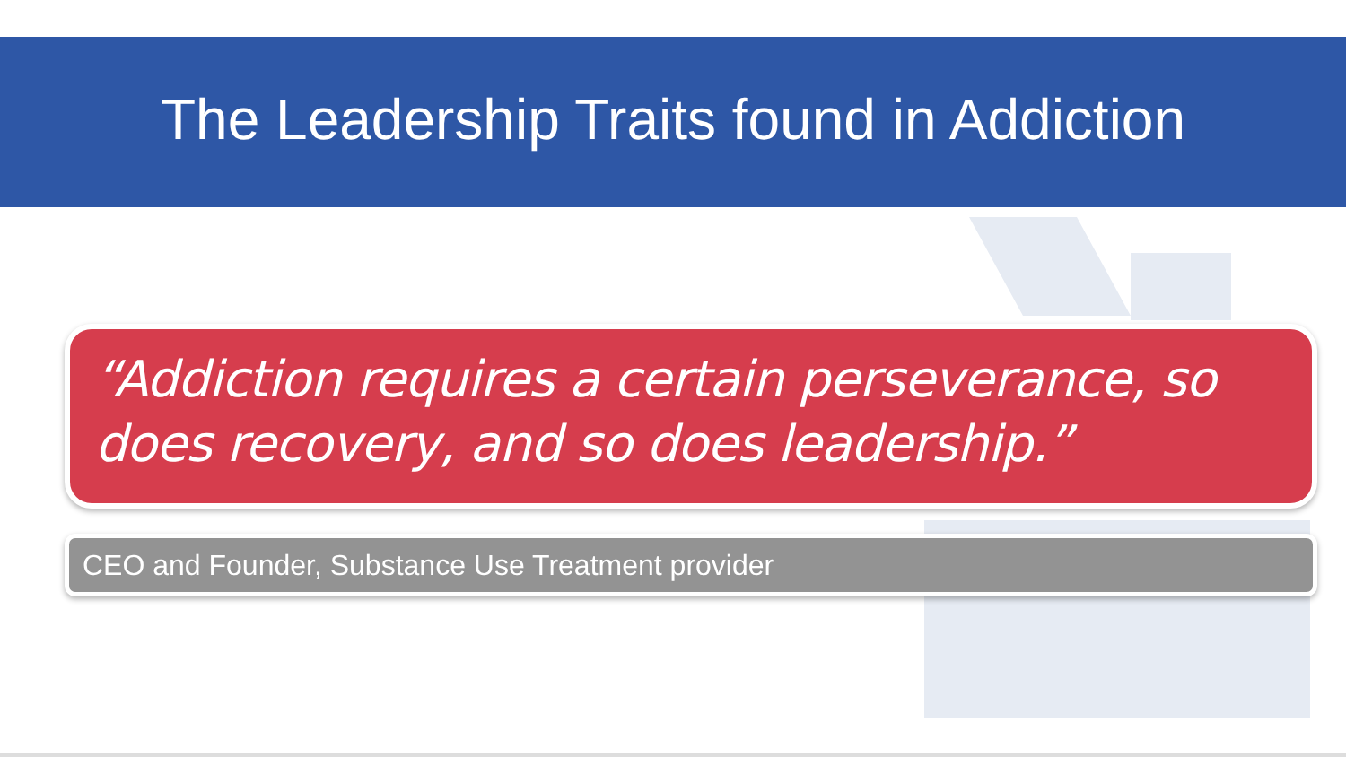The Leadership Traits found in Addiction
“Addiction requires a certain perseverance, so does recovery, and so does leadership.”
CEO and Founder, Substance Use Treatment provider